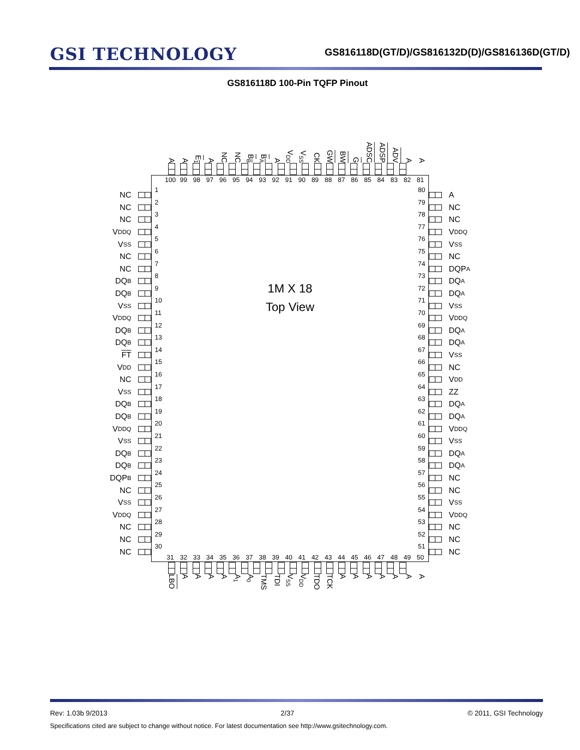GSI TECHNOLOGY
GS816118D(GT/D)/GS816132D(D)/GS816136D(GT/D)
GS816118D 100-Pin TQFP Pinout
A A E<sub>1</sub> A NC NC B<sub>B</sub> B<sub>A</sub> A V<sub>DD</sub> V<sub>SS</sub> CK GW BW G ADSC ADSP ADV A A
NC
NC
NC
V<sub>DDQ</sub>
V<sub>SS</sub>
NC
NC
DQ<sub>B</sub>
DQ<sub>B</sub>
V<sub>SS</sub>
V<sub>DDQ</sub>
DQ<sub>B</sub>
DQ<sub>B</sub>
FT
V<sub>DD</sub>
NC
V<sub>SS</sub>
DQ<sub>B</sub>
DQ<sub>B</sub>
V<sub>DDQ</sub>
V<sub>SS</sub>
DQ<sub>B</sub>
DQ<sub>B</sub>
DQP<sub>B</sub>
NC
V<sub>SS</sub>
V<sub>DDQ</sub>
NC
NC
NC
100 99 98 97 96 95 94 93 92 91 90 89 88 87 86 85 84 83 82 81
1
2
3
4
5
6
7
8
9
10
11
12
13
14
15
16
17
18
19
20
21
22
23
24
25
26
27
28
29
30
1M X 18
Top View
80
79
78
77
76
75
74
73
72
71
70
69
68
67
66
65
64
63
62
61
60
59
58
57
56
55
54
53
52
51
31 32 33 34 35 36 37 38 39 40 41 42 43 44 45 46 47 48 49 50
A
NC
NC
V<sub>DDQ</sub>
V<sub>SS</sub>
NC
DQP<sub>A</sub>
DQ<sub>A</sub>
DQ<sub>A</sub>
V<sub>SS</sub>
V<sub>DDQ</sub>
DQ<sub>A</sub>
DQ<sub>A</sub>
V<sub>SS</sub>
NC
V<sub>DD</sub>
ZZ
DQ<sub>A</sub>
DQ<sub>A</sub>
V<sub>DDQ</sub>
V<sub>SS</sub>
DQ<sub>A</sub>
DQ<sub>A</sub>
NC
NC
V<sub>SS</sub>
V<sub>DDQ</sub>
NC
NC
NC
LBO AAAA A<sub>1</sub> A<sub>0</sub> TMS TDI V<sub>SS</sub> V<sub>DD</sub> TDO TCK AAAAAAA
Rev: 1.03b 9/2013 2/37 © 2011, GSI Technology
Specifications cited are subject to change without notice. For latest documentation see http://www.gsitechnology.com.